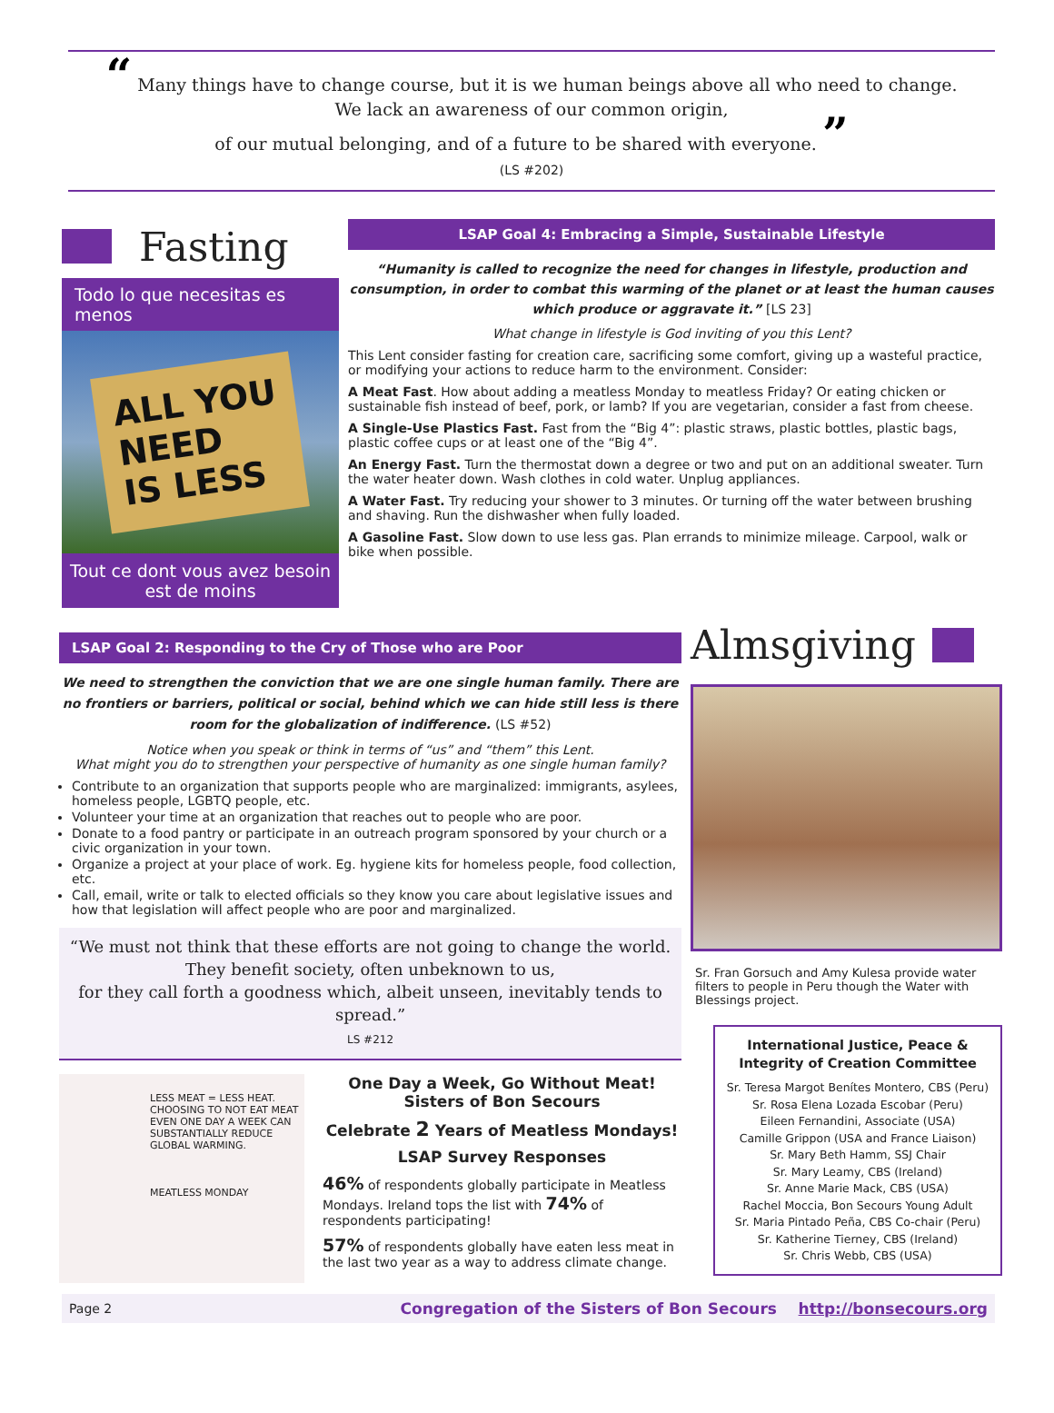“ Many things have to change course, but it is we human beings above all who need to change.
We lack an awareness of our common origin,
of our mutual belonging, and of a future to be shared with everyone. ”
(LS #202)
Fasting
Todo lo que necesitas es menos
ALL YOU
NEED
IS LESS
Tout ce dont vous avez besoin est de moins
LSAP Goal 4: Embracing a Simple, Sustainable Lifestyle
“Humanity is called to recognize the need for changes in lifestyle, production and consumption, in order to combat this warming of the planet or at least the human causes which produce or aggravate it.” [LS 23]
What change in lifestyle is God inviting of you this Lent?
This Lent consider fasting for creation care, sacrificing some comfort, giving up a wasteful practice, or modifying your actions to reduce harm to the environment. Consider:
A Meat Fast. How about adding a meatless Monday to meatless Friday? Or eating chicken or sustainable fish instead of beef, pork, or lamb? If you are vegetarian, consider a fast from cheese.
A Single-Use Plastics Fast. Fast from the “Big 4”: plastic straws, plastic bottles, plastic bags, plastic coffee cups or at least one of the “Big 4”.
An Energy Fast. Turn the thermostat down a degree or two and put on an additional sweater. Turn the water heater down. Wash clothes in cold water. Unplug appliances.
A Water Fast. Try reducing your shower to 3 minutes. Or turning off the water between brushing and shaving. Run the dishwasher when fully loaded.
A Gasoline Fast. Slow down to use less gas. Plan errands to minimize mileage. Carpool, walk or bike when possible.
LSAP Goal 2: Responding to the Cry of Those who are Poor
We need to strengthen the conviction that we are one single human family. There are no frontiers or barriers, political or social, behind which we can hide still less is there room for the globalization of indifference. (LS #52)
Notice when you speak or think in terms of “us” and “them” this Lent.
What might you do to strengthen your perspective of humanity as one single human family?
Contribute to an organization that supports people who are marginalized: immigrants, asylees, homeless people, LGBTQ people, etc.
Volunteer your time at an organization that reaches out to people who are poor.
Donate to a food pantry or participate in an outreach program sponsored by your church or a civic organization in your town.
Organize a project at your place of work. Eg. hygiene kits for homeless people, food collection, etc.
Call, email, write or talk to elected officials so they know you care about legislative issues and how that legislation will affect people who are poor and marginalized.
“We must not think that these efforts are not going to change the world.
They benefit society, often unbeknown to us,
for they call forth a goodness which, albeit unseen, inevitably tends to spread.”
LS #212
LESS MEAT = LESS HEAT. CHOOSING TO NOT EAT MEAT EVEN ONE DAY A WEEK CAN SUBSTANTIALLY REDUCE GLOBAL WARMING.
MEATLESS MONDAY
One Day a Week, Go Without Meat!
Sisters of Bon Secours
Celebrate 2 Years of Meatless Mondays!
LSAP Survey Responses
46% of respondents globally participate in Meatless Mondays. Ireland tops the list with 74% of respondents participating!
57% of respondents globally have eaten less meat in the last two year as a way to address climate change.
Almsgiving
Sr. Fran Gorsuch and Amy Kulesa provide water filters to people in Peru though the Water with Blessings project.
International Justice, Peace & Integrity of Creation Committee
Sr. Teresa Margot Benítes Montero, CBS (Peru)
Sr. Rosa Elena Lozada Escobar (Peru)
Eileen Fernandini, Associate (USA)
Camille Grippon (USA and France Liaison)
Sr. Mary Beth Hamm, SSJ Chair
Sr. Mary Leamy, CBS (Ireland)
Sr. Anne Marie Mack, CBS (USA)
Rachel Moccia, Bon Secours Young Adult
Sr. Maria Pintado Peña, CBS Co-chair (Peru)
Sr. Katherine Tierney, CBS (Ireland)
Sr. Chris Webb, CBS (USA)
Page 2 Congregation of the Sisters of Bon Secours http://bonsecours.org